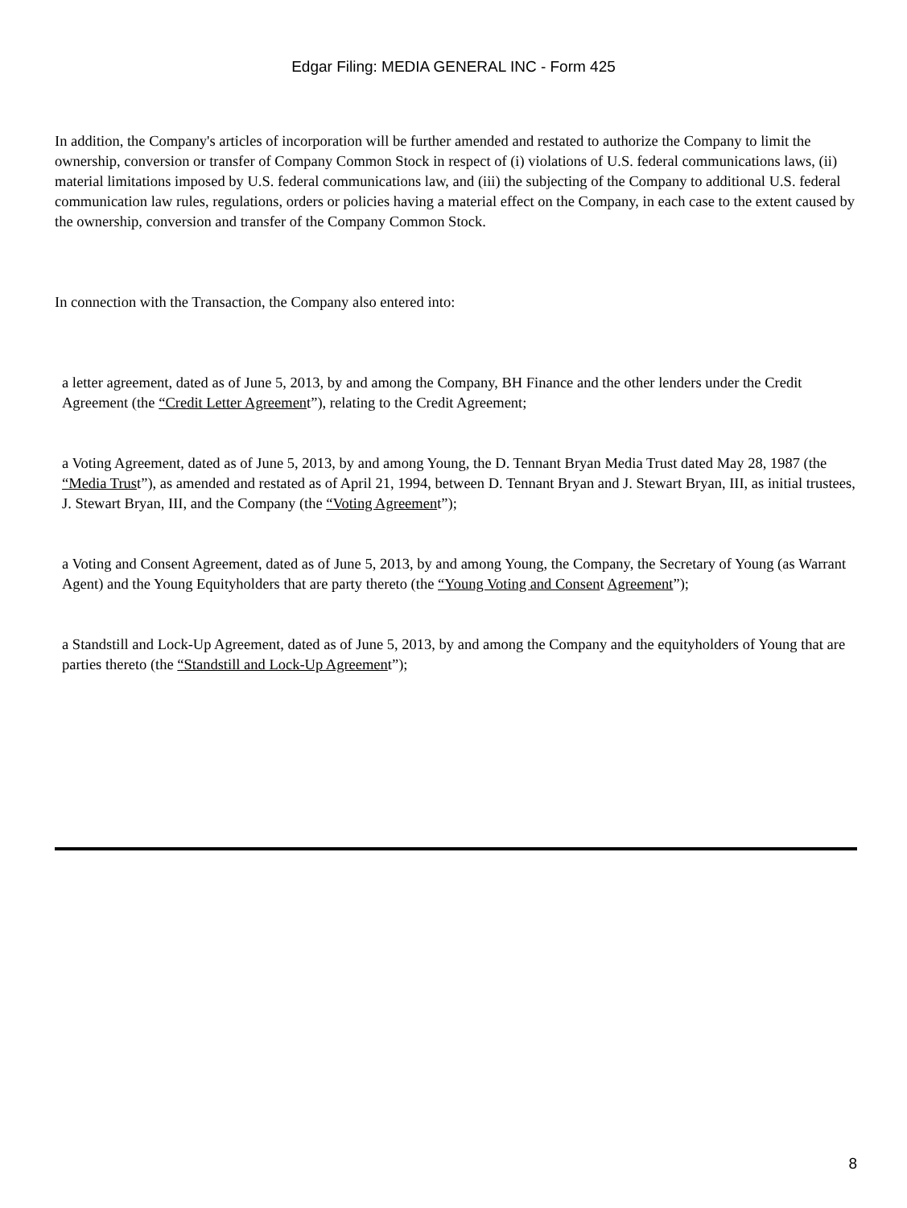Edgar Filing: MEDIA GENERAL INC - Form 425
In addition, the Company's articles of incorporation will be further amended and restated to authorize the Company to limit the ownership, conversion or transfer of Company Common Stock in respect of (i) violations of U.S. federal communications laws, (ii) material limitations imposed by U.S. federal communications law, and (iii) the subjecting of the Company to additional U.S. federal communication law rules, regulations, orders or policies having a material effect on the Company, in each case to the extent caused by the ownership, conversion and transfer of the Company Common Stock.
In connection with the Transaction, the Company also entered into:
a letter agreement, dated as of June 5, 2013, by and among the Company, BH Finance and the other lenders under the Credit Agreement (the “Credit Letter Agreement”), relating to the Credit Agreement;
a Voting Agreement, dated as of June 5, 2013, by and among Young, the D. Tennant Bryan Media Trust dated May 28, 1987 (the “Media Trust”), as amended and restated as of April 21, 1994, between D. Tennant Bryan and J. Stewart Bryan, III, as initial trustees, J. Stewart Bryan, III, and the Company (the “Voting Agreement”);
a Voting and Consent Agreement, dated as of June 5, 2013, by and among Young, the Company, the Secretary of Young (as Warrant Agent) and the Young Equityholders that are party thereto (the “Young Voting and Consent Agreement”);
a Standstill and Lock-Up Agreement, dated as of June 5, 2013, by and among the Company and the equityholders of Young that are parties thereto (the “Standstill and Lock-Up Agreement”);
8